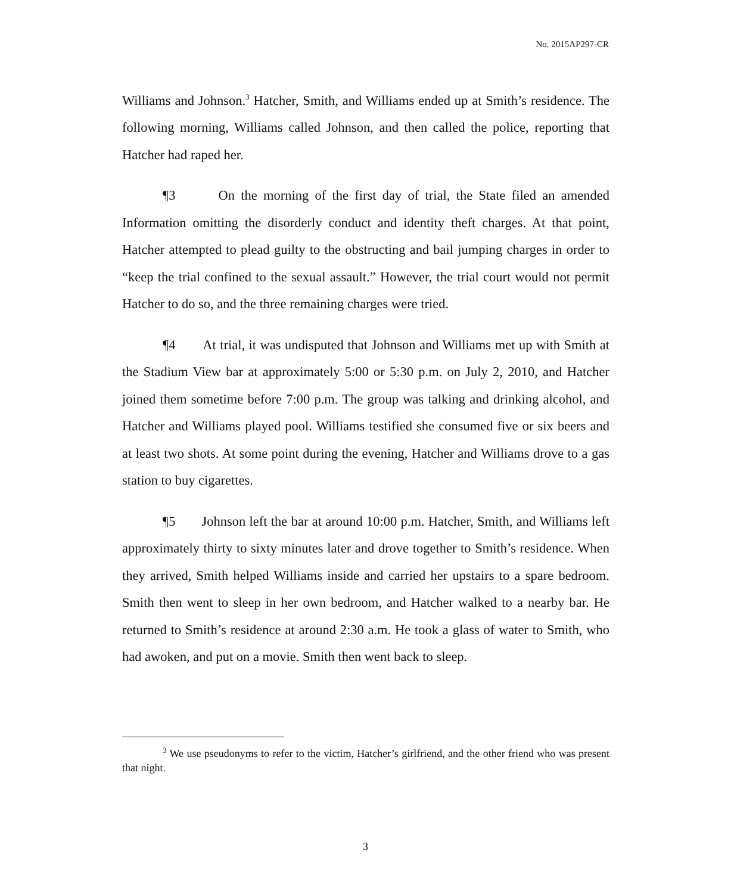No. 2015AP297-CR
Williams and Johnson.<sup>3</sup> Hatcher, Smith, and Williams ended up at Smith’s residence. The following morning, Williams called Johnson, and then called the police, reporting that Hatcher had raped her.
¶3 On the morning of the first day of trial, the State filed an amended Information omitting the disorderly conduct and identity theft charges. At that point, Hatcher attempted to plead guilty to the obstructing and bail jumping charges in order to “keep the trial confined to the sexual assault.” However, the trial court would not permit Hatcher to do so, and the three remaining charges were tried.
¶4 At trial, it was undisputed that Johnson and Williams met up with Smith at the Stadium View bar at approximately 5:00 or 5:30 p.m. on July 2, 2010, and Hatcher joined them sometime before 7:00 p.m. The group was talking and drinking alcohol, and Hatcher and Williams played pool. Williams testified she consumed five or six beers and at least two shots. At some point during the evening, Hatcher and Williams drove to a gas station to buy cigarettes.
¶5 Johnson left the bar at around 10:00 p.m. Hatcher, Smith, and Williams left approximately thirty to sixty minutes later and drove together to Smith’s residence. When they arrived, Smith helped Williams inside and carried her upstairs to a spare bedroom. Smith then went to sleep in her own bedroom, and Hatcher walked to a nearby bar. He returned to Smith’s residence at around 2:30 a.m. He took a glass of water to Smith, who had awoken, and put on a movie. Smith then went back to sleep.
<sup>3</sup> We use pseudonyms to refer to the victim, Hatcher’s girlfriend, and the other friend who was present that night.
3